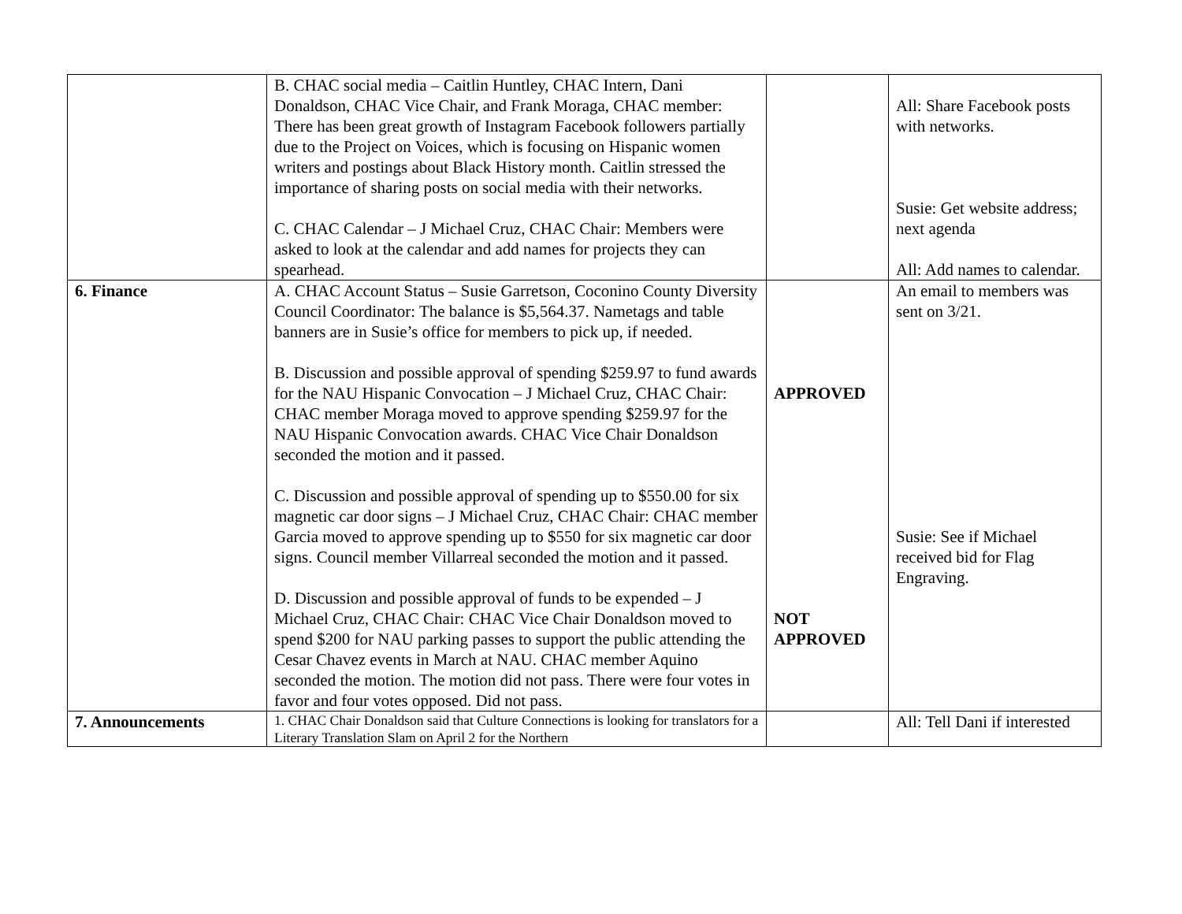| | B. CHAC social media – Caitlin Huntley, CHAC Intern, Dani Donaldson, CHAC Vice Chair, and Frank Moraga, CHAC member: There has been great growth of Instagram Facebook followers partially due to the Project on Voices, which is focusing on Hispanic women writers and postings about Black History month. Caitlin stressed the importance of sharing posts on social media with their networks. C. CHAC Calendar – J Michael Cruz, CHAC Chair: Members were asked to look at the calendar and add names for projects they can spearhead. | | All: Share Facebook posts with networks. Susie: Get website address; next agenda All: Add names to calendar. |
| 6. Finance | A. CHAC Account Status – Susie Garretson, Coconino County Diversity Council Coordinator: The balance is $5,564.37. Nametags and table banners are in Susie’s office for members to pick up, if needed. B. Discussion and possible approval of spending $259.97 to fund awards for the NAU Hispanic Convocation – J Michael Cruz, CHAC Chair: CHAC member Moraga moved to approve spending $259.97 for the NAU Hispanic Convocation awards. CHAC Vice Chair Donaldson seconded the motion and it passed. C. Discussion and possible approval of spending up to $550.00 for six magnetic car door signs – J Michael Cruz, CHAC Chair: CHAC member Garcia moved to approve spending up to $550 for six magnetic car door signs. Council member Villarreal seconded the motion and it passed. D. Discussion and possible approval of funds to be expended – J Michael Cruz, CHAC Chair: CHAC Vice Chair Donaldson moved to spend $200 for NAU parking passes to support the public attending the Cesar Chavez events in March at NAU. CHAC member Aquino seconded the motion. The motion did not pass. There were four votes in favor and four votes opposed. Did not pass. | APPROVED NOT APPROVED | An email to members was sent on 3/21. Susie: See if Michael received bid for Flag Engraving. |
| 7. Announcements | 1. CHAC Chair Donaldson said that Culture Connections is looking for translators for a Literary Translation Slam on April 2 for the Northern | | All: Tell Dani if interested |